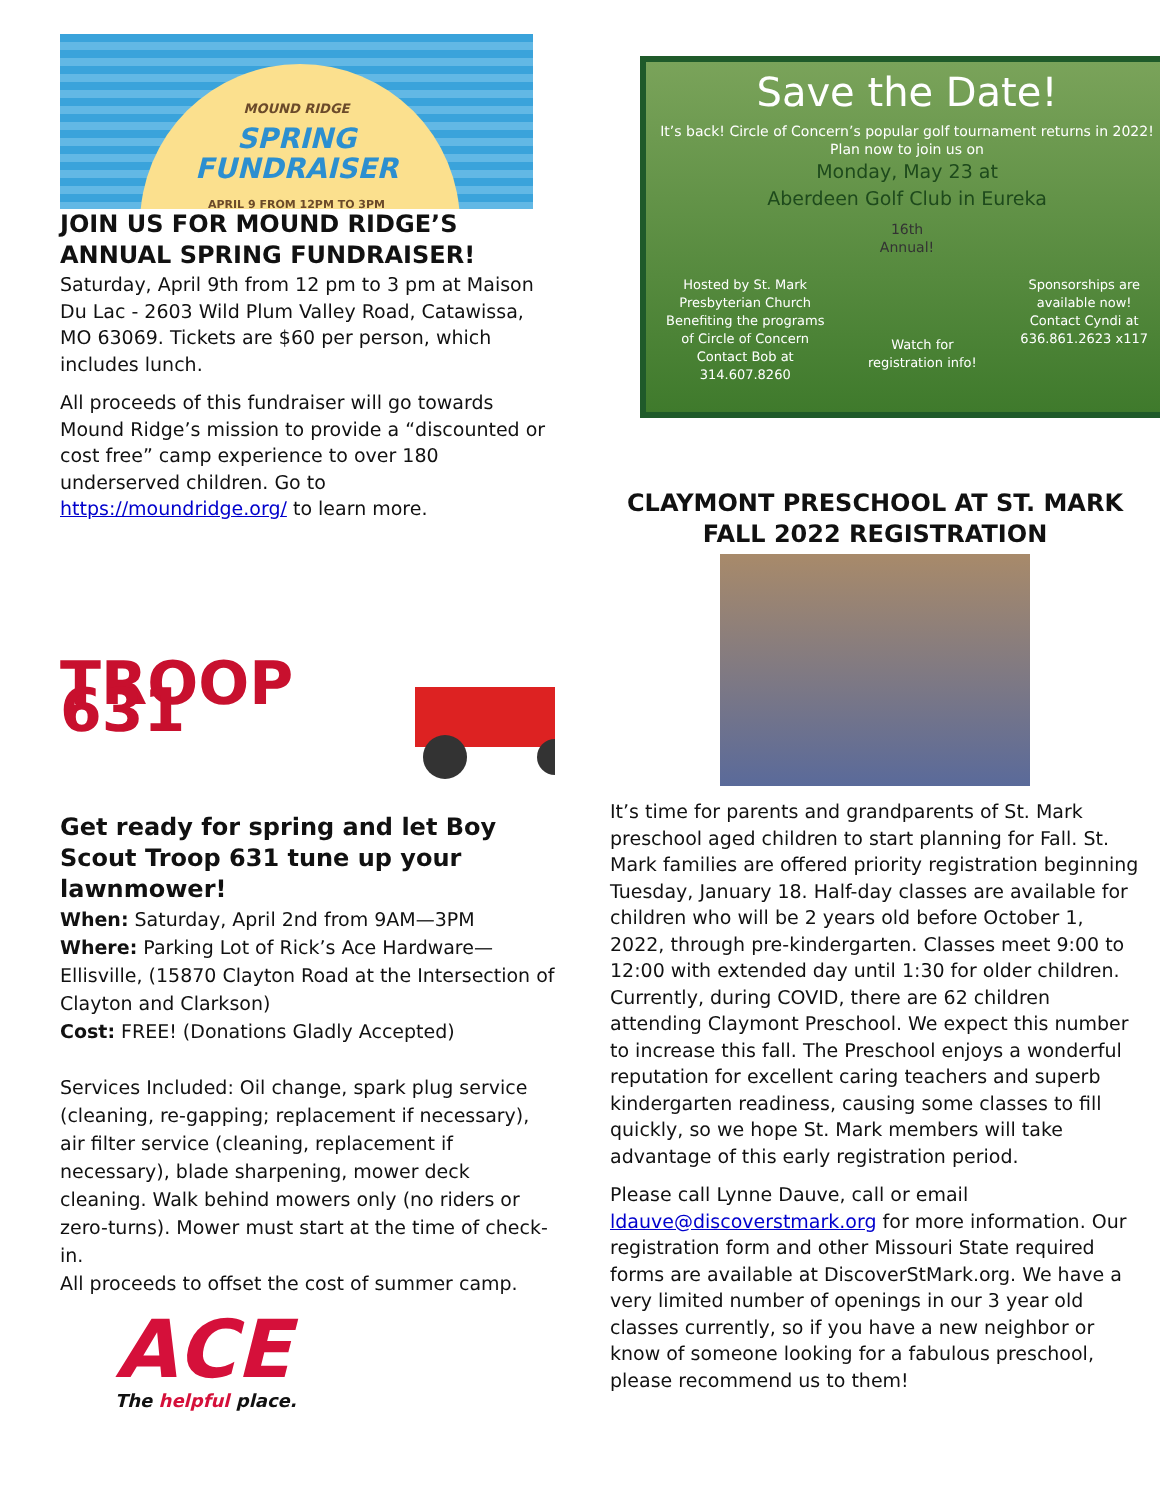MOUND RIDGE
SPRING
FUNDRAISER
APRIL 9 FROM 12PM TO 3PM
JOIN US FOR MOUND RIDGE’S ANNUAL SPRING FUNDRAISER!
Saturday, April 9th from 12 pm to 3 pm at Maison Du Lac - 2603 Wild Plum Valley Road, Catawissa, MO 63069. Tickets are $60 per person, which includes lunch.
All proceeds of this fundraiser will go towards Mound Ridge’s mission to provide a “discounted or cost free” camp experience to over 180 underserved children. Go to https://moundridge.org/ to learn more.
TROOP 631
Get ready for spring and let Boy Scout Troop 631 tune up your lawnmower!
When: Saturday, April 2nd from 9AM—3PM
Where: Parking Lot of Rick’s Ace Hardware—Ellisville, (15870 Clayton Road at the Intersection of Clayton and Clarkson)
Cost: FREE! (Donations Gladly Accepted)
Services Included: Oil change, spark plug service (cleaning, re-gapping; replacement if necessary), air filter service (cleaning, replacement if necessary), blade sharpening, mower deck cleaning. Walk behind mowers only (no riders or zero-turns). Mower must start at the time of check-in.
All proceeds to offset the cost of summer camp.
ACE
The helpful place.
Save the Date!
It’s back! Circle of Concern’s popular golf tournament returns in 2022!
Plan now to join us on
Monday, May 23 at
Aberdeen Golf Club in Eureka
16th
Annual!
Hosted by St. Mark
Presbyterian Church
Benefiting the programs
of Circle of Concern
Contact Bob at
314.607.8260
Watch for
registration info!
Sponsorships are
available now!
Contact Cyndi at
636.861.2623 x117
CLAYMONT PRESCHOOL AT ST. MARK FALL 2022 REGISTRATION
It’s time for parents and grandparents of St. Mark preschool aged children to start planning for Fall. St. Mark families are offered priority registration beginning Tuesday, January 18. Half-day classes are available for children who will be 2 years old before October 1, 2022, through pre-kindergarten. Classes meet 9:00 to 12:00 with extended day until 1:30 for older children. Currently, during COVID, there are 62 children attending Claymont Preschool. We expect this number to increase this fall. The Preschool enjoys a wonderful reputation for excellent caring teachers and superb kindergarten readiness, causing some classes to fill quickly, so we hope St. Mark members will take advantage of this early registration period.
Please call Lynne Dauve, call or email ldauve@discoverstmark.org for more information. Our registration form and other Missouri State required forms are available at DiscoverStMark.org. We have a very limited number of openings in our 3 year old classes currently, so if you have a new neighbor or know of someone looking for a fabulous preschool, please recommend us to them!